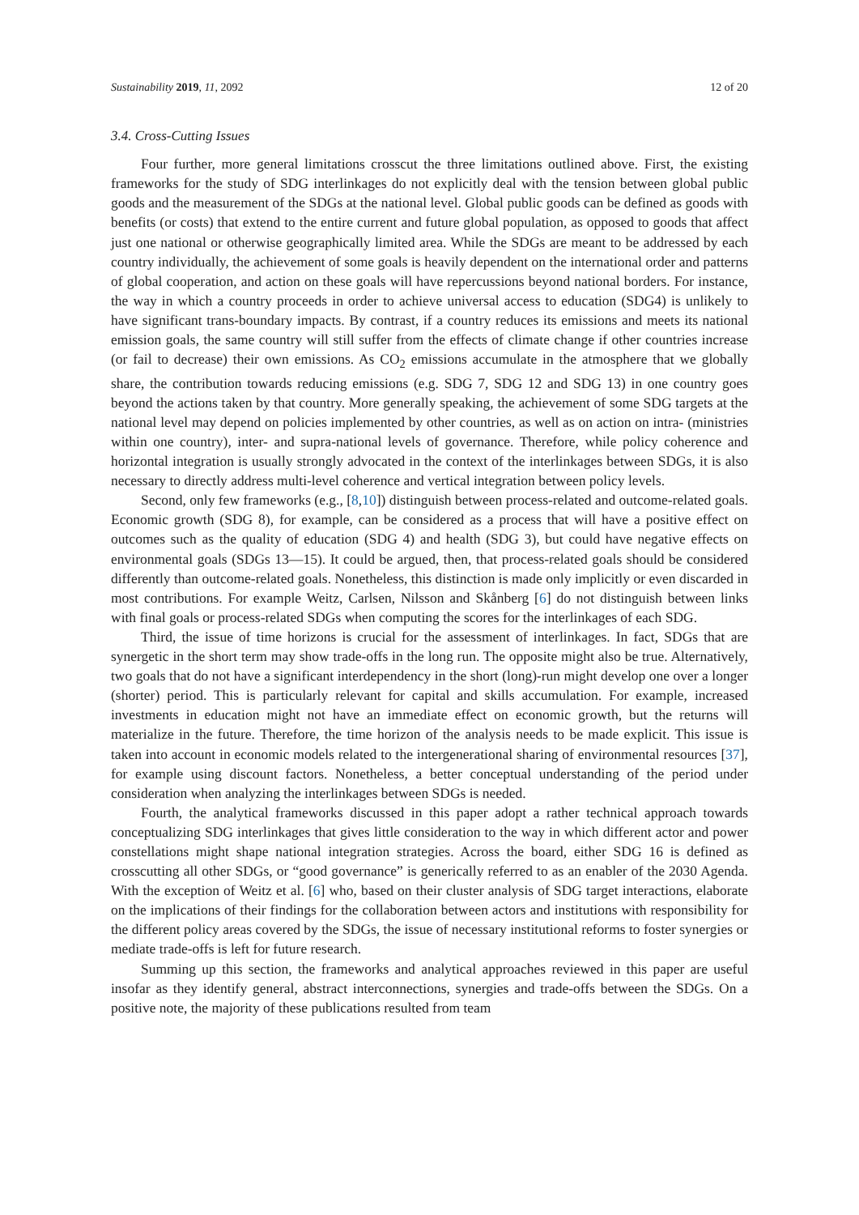Sustainability 2019, 11, 2092 12 of 20
3.4. Cross-Cutting Issues
Four further, more general limitations crosscut the three limitations outlined above. First, the existing frameworks for the study of SDG interlinkages do not explicitly deal with the tension between global public goods and the measurement of the SDGs at the national level. Global public goods can be defined as goods with benefits (or costs) that extend to the entire current and future global population, as opposed to goods that affect just one national or otherwise geographically limited area. While the SDGs are meant to be addressed by each country individually, the achievement of some goals is heavily dependent on the international order and patterns of global cooperation, and action on these goals will have repercussions beyond national borders. For instance, the way in which a country proceeds in order to achieve universal access to education (SDG4) is unlikely to have significant trans-boundary impacts. By contrast, if a country reduces its emissions and meets its national emission goals, the same country will still suffer from the effects of climate change if other countries increase (or fail to decrease) their own emissions. As CO<sub>2</sub> emissions accumulate in the atmosphere that we globally share, the contribution towards reducing emissions (e.g. SDG 7, SDG 12 and SDG 13) in one country goes beyond the actions taken by that country. More generally speaking, the achievement of some SDG targets at the national level may depend on policies implemented by other countries, as well as on action on intra- (ministries within one country), inter- and supra-national levels of governance. Therefore, while policy coherence and horizontal integration is usually strongly advocated in the context of the interlinkages between SDGs, it is also necessary to directly address multi-level coherence and vertical integration between policy levels.
Second, only few frameworks (e.g., [8,10]) distinguish between process-related and outcome-related goals. Economic growth (SDG 8), for example, can be considered as a process that will have a positive effect on outcomes such as the quality of education (SDG 4) and health (SDG 3), but could have negative effects on environmental goals (SDGs 13—15). It could be argued, then, that process-related goals should be considered differently than outcome-related goals. Nonetheless, this distinction is made only implicitly or even discarded in most contributions. For example Weitz, Carlsen, Nilsson and Skånberg [6] do not distinguish between links with final goals or process-related SDGs when computing the scores for the interlinkages of each SDG.
Third, the issue of time horizons is crucial for the assessment of interlinkages. In fact, SDGs that are synergetic in the short term may show trade-offs in the long run. The opposite might also be true. Alternatively, two goals that do not have a significant interdependency in the short (long)-run might develop one over a longer (shorter) period. This is particularly relevant for capital and skills accumulation. For example, increased investments in education might not have an immediate effect on economic growth, but the returns will materialize in the future. Therefore, the time horizon of the analysis needs to be made explicit. This issue is taken into account in economic models related to the intergenerational sharing of environmental resources [37], for example using discount factors. Nonetheless, a better conceptual understanding of the period under consideration when analyzing the interlinkages between SDGs is needed.
Fourth, the analytical frameworks discussed in this paper adopt a rather technical approach towards conceptualizing SDG interlinkages that gives little consideration to the way in which different actor and power constellations might shape national integration strategies. Across the board, either SDG 16 is defined as crosscutting all other SDGs, or “good governance” is generically referred to as an enabler of the 2030 Agenda. With the exception of Weitz et al. [6] who, based on their cluster analysis of SDG target interactions, elaborate on the implications of their findings for the collaboration between actors and institutions with responsibility for the different policy areas covered by the SDGs, the issue of necessary institutional reforms to foster synergies or mediate trade-offs is left for future research.
Summing up this section, the frameworks and analytical approaches reviewed in this paper are useful insofar as they identify general, abstract interconnections, synergies and trade-offs between the SDGs. On a positive note, the majority of these publications resulted from team